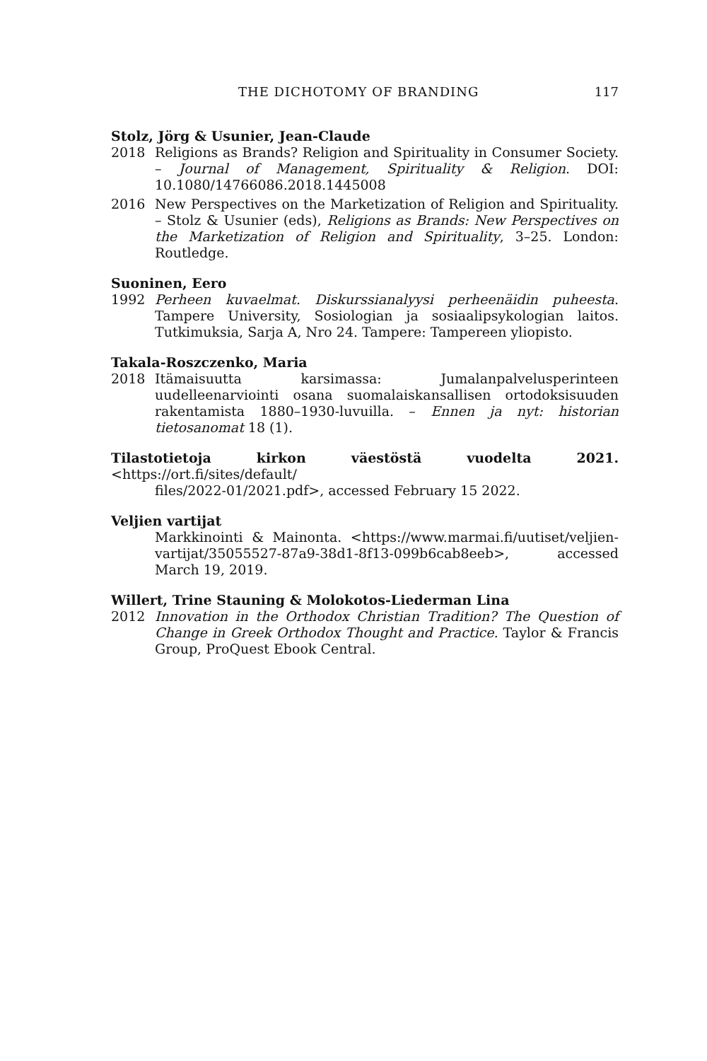THE DICHOTOMY OF BRANDING 117
Stolz, Jörg & Usunier, Jean-Claude
2018 Religions as Brands? Religion and Spirituality in Consumer Society. – Journal of Management, Spirituality & Religion. DOI: 10.1080/14766086.2018.1445008
2016 New Perspectives on the Marketization of Religion and Spirituality. – Stolz & Usunier (eds), Religions as Brands: New Perspectives on the Marketization of Religion and Spirituality, 3–25. London: Routledge.
Suoninen, Eero
1992 Perheen kuvaelmat. Diskurssianalyysi perheenäidin puheesta. Tampere University, Sosiologian ja sosiaalipsykologian laitos. Tutkimuksia, Sarja A, Nro 24. Tampere: Tampereen yliopisto.
Takala-Roszczenko, Maria
2018 Itämaisuutta karsimassa: Jumalanpalvelusperinteen uudelleenarviointi osana suomalaiskansallisen ortodoksisuuden rakentamista 1880–1930-luvuilla. – Ennen ja nyt: historian tietosanomat 18 (1).
Tilastotietoja kirkon väestöstä vuodelta 2021. <https://ort.fi/sites/default/
files/2022-01/2021.pdf>, accessed February 15 2022.
Veljien vartijat
Markkinointi & Mainonta. <https://www.marmai.fi/uutiset/veljien-vartijat/35055527-87a9-38d1-8f13-099b6cab8eeb>, accessed March 19, 2019.
Willert, Trine Stauning & Molokotos-Liederman Lina
2012 Innovation in the Orthodox Christian Tradition? The Question of Change in Greek Orthodox Thought and Practice. Taylor & Francis Group, ProQuest Ebook Central.